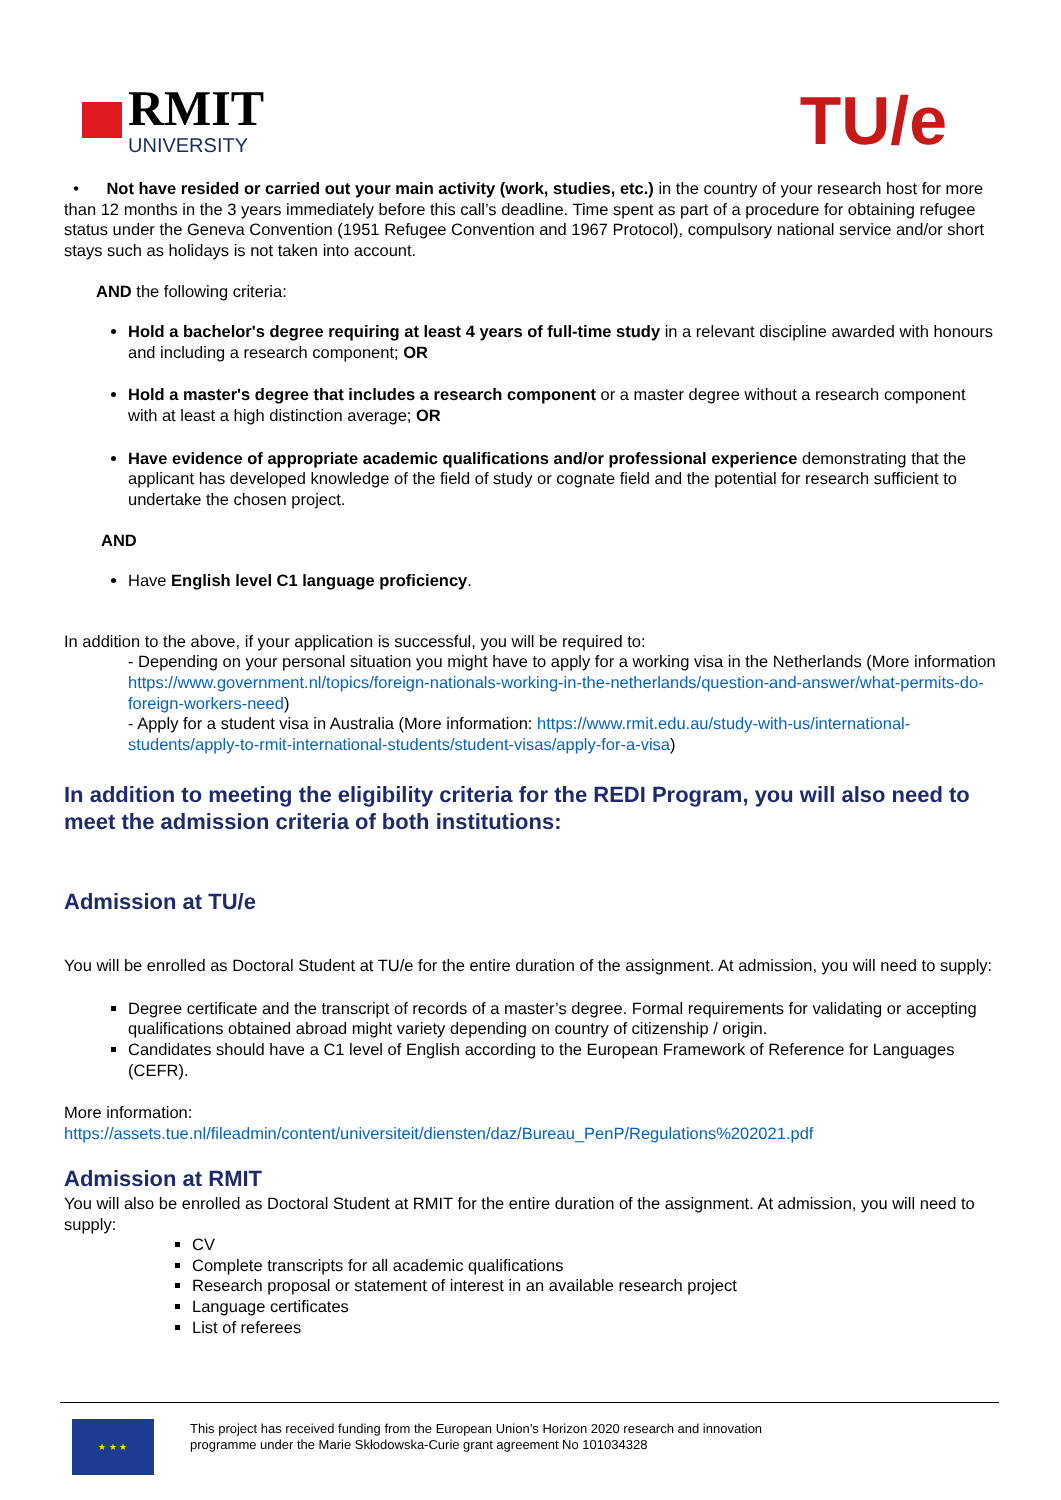RMIT
UNIVERSITY
TU/e
• Not have resided or carried out your main activity (work, studies, etc.) in the country of your research host for more than 12 months in the 3 years immediately before this call’s deadline. Time spent as part of a procedure for obtaining refugee status under the Geneva Convention (1951 Refugee Convention and 1967 Protocol), compulsory national service and/or short stays such as holidays is not taken into account.
AND the following criteria:
Hold a bachelor's degree requiring at least 4 years of full-time study in a relevant discipline awarded with honours and including a research component; OR
Hold a master's degree that includes a research component or a master degree without a research component with at least a high distinction average; OR
Have evidence of appropriate academic qualifications and/or professional experience demonstrating that the applicant has developed knowledge of the field of study or cognate field and the potential for research sufficient to undertake the chosen project.
AND
Have English level C1 language proficiency.
In addition to the above, if your application is successful, you will be required to:
- Depending on your personal situation you might have to apply for a working visa in the Netherlands (More information https://www.government.nl/topics/foreign-nationals-working-in-the-netherlands/question-and-answer/what-permits-do-foreign-workers-need)
- Apply for a student visa in Australia (More information: https://www.rmit.edu.au/study-with-us/international-students/apply-to-rmit-international-students/student-visas/apply-for-a-visa)
In addition to meeting the eligibility criteria for the REDI Program, you will also need to meet the admission criteria of both institutions:
Admission at TU/e
You will be enrolled as Doctoral Student at TU/e for the entire duration of the assignment. At admission, you will need to supply:
Degree certificate and the transcript of records of a master’s degree. Formal requirements for validating or accepting qualifications obtained abroad might variety depending on country of citizenship / origin.
Candidates should have a C1 level of English according to the European Framework of Reference for Languages (CEFR).
More information:
https://assets.tue.nl/fileadmin/content/universiteit/diensten/daz/Bureau_PenP/Regulations%202021.pdf
Admission at RMIT
You will also be enrolled as Doctoral Student at RMIT for the entire duration of the assignment. At admission, you will need to supply:
CV
Complete transcripts for all academic qualifications
Research proposal or statement of interest in an available research project
Language certificates
List of referees
★ ★ ★
This project has received funding from the European Union’s Horizon 2020 research and innovation
programme under the Marie Skłodowska-Curie grant agreement No 101034328